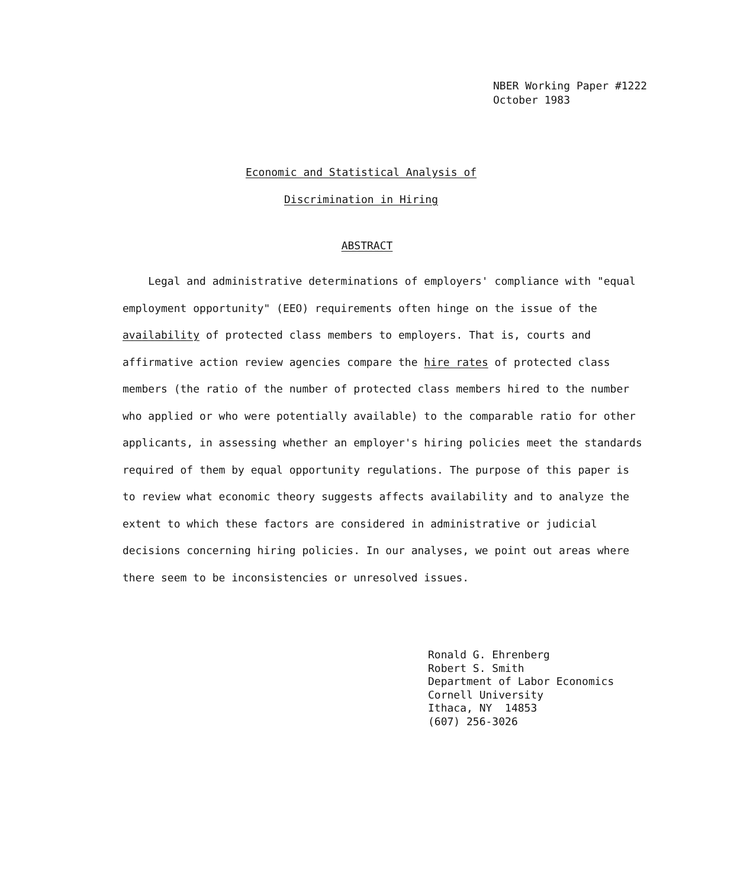NBER Working Paper #1222
October 1983
Economic and Statistical Analysis of
Discrimination in Hiring
ABSTRACT
Legal and administrative determinations of employers' compliance with "equal employment opportunity" (EEO) requirements often hinge on the issue of the availability of protected class members to employers. That is, courts and affirmative action review agencies compare the hire rates of protected class members (the ratio of the number of protected class members hired to the number who applied or who were potentially available) to the comparable ratio for other applicants, in assessing whether an employer's hiring policies meet the standards required of them by equal opportunity regulations. The purpose of this paper is to review what economic theory suggests affects availability and to analyze the extent to which these factors are considered in administrative or judicial decisions concerning hiring policies. In our analyses, we point out areas where there seem to be inconsistencies or unresolved issues.
Ronald G. Ehrenberg
Robert S. Smith
Department of Labor Economics
Cornell University
Ithaca, NY 14853
(607) 256-3026